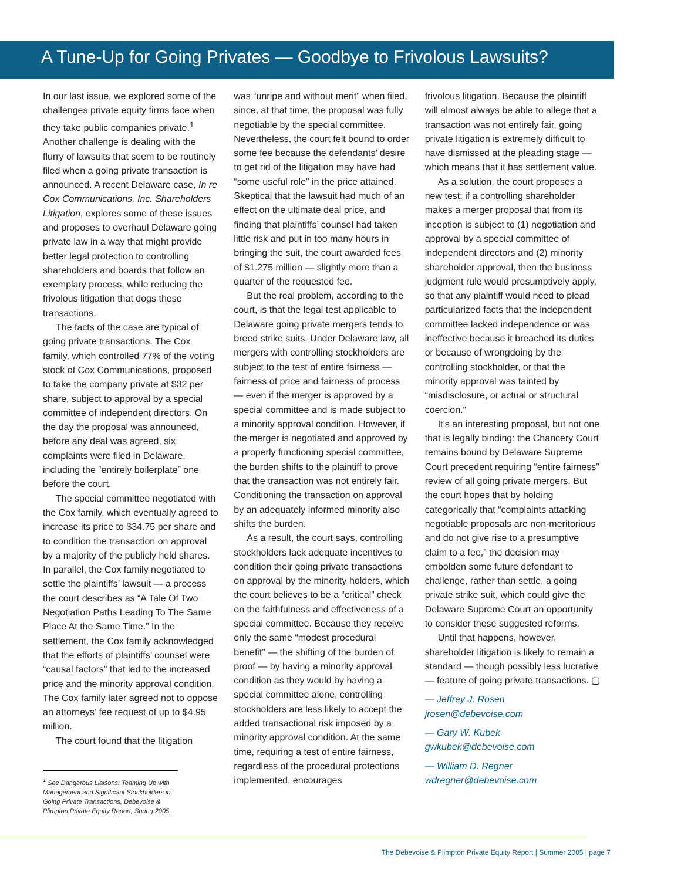A Tune-Up for Going Privates — Goodbye to Frivolous Lawsuits?
In our last issue, we explored some of the challenges private equity firms face when they take public companies private.<sup>1</sup> Another challenge is dealing with the flurry of lawsuits that seem to be routinely filed when a going private transaction is announced. A recent Delaware case, In re Cox Communications, Inc. Shareholders Litigation, explores some of these issues and proposes to overhaul Delaware going private law in a way that might provide better legal protection to controlling shareholders and boards that follow an exemplary process, while reducing the frivolous litigation that dogs these transactions.
The facts of the case are typical of going private transactions. The Cox family, which controlled 77% of the voting stock of Cox Communications, proposed to take the company private at $32 per share, subject to approval by a special committee of independent directors. On the day the proposal was announced, before any deal was agreed, six complaints were filed in Delaware, including the “entirely boilerplate” one before the court.
The special committee negotiated with the Cox family, which eventually agreed to increase its price to $34.75 per share and to condition the transaction on approval by a majority of the publicly held shares. In parallel, the Cox family negotiated to settle the plaintiffs’ lawsuit — a process the court describes as “A Tale Of Two Negotiation Paths Leading To The Same Place At the Same Time.” In the settlement, the Cox family acknowledged that the efforts of plaintiffs’ counsel were “causal factors” that led to the increased price and the minority approval condition. The Cox family later agreed not to oppose an attorneys’ fee request of up to $4.95 million.
The court found that the litigation
<sup>1</sup> See Dangerous Liaisons: Teaming Up with Management and Significant Stockholders in Going Private Transactions, Debevoise & Plimpton Private Equity Report, Spring 2005.
was “unripe and without merit” when filed, since, at that time, the proposal was fully negotiable by the special committee. Nevertheless, the court felt bound to order some fee because the defendants’ desire to get rid of the litigation may have had “some useful role” in the price attained. Skeptical that the lawsuit had much of an effect on the ultimate deal price, and finding that plaintiffs’ counsel had taken little risk and put in too many hours in bringing the suit, the court awarded fees of $1.275 million — slightly more than a quarter of the requested fee.
But the real problem, according to the court, is that the legal test applicable to Delaware going private mergers tends to breed strike suits. Under Delaware law, all mergers with controlling stockholders are subject to the test of entire fairness — fairness of price and fairness of process — even if the merger is approved by a special committee and is made subject to a minority approval condition. However, if the merger is negotiated and approved by a properly functioning special committee, the burden shifts to the plaintiff to prove that the transaction was not entirely fair. Conditioning the transaction on approval by an adequately informed minority also shifts the burden.
As a result, the court says, controlling stockholders lack adequate incentives to condition their going private transactions on approval by the minority holders, which the court believes to be a “critical” check on the faithfulness and effectiveness of a special committee. Because they receive only the same “modest procedural benefit” — the shifting of the burden of proof — by having a minority approval condition as they would by having a special committee alone, controlling stockholders are less likely to accept the added transactional risk imposed by a minority approval condition. At the same time, requiring a test of entire fairness, regardless of the procedural protections implemented, encourages
frivolous litigation. Because the plaintiff will almost always be able to allege that a transaction was not entirely fair, going private litigation is extremely difficult to have dismissed at the pleading stage — which means that it has settlement value.
As a solution, the court proposes a new test: if a controlling shareholder makes a merger proposal that from its inception is subject to (1) negotiation and approval by a special committee of independent directors and (2) minority shareholder approval, then the business judgment rule would presumptively apply, so that any plaintiff would need to plead particularized facts that the independent committee lacked independence or was ineffective because it breached its duties or because of wrongdoing by the controlling stockholder, or that the minority approval was tainted by “misdisclosure, or actual or structural coercion.”
It’s an interesting proposal, but not one that is legally binding: the Chancery Court remains bound by Delaware Supreme Court precedent requiring “entire fairness” review of all going private mergers. But the court hopes that by holding categorically that “complaints attacking negotiable proposals are non-meritorious and do not give rise to a presumptive claim to a fee,” the decision may embolden some future defendant to challenge, rather than settle, a going private strike suit, which could give the Delaware Supreme Court an opportunity to consider these suggested reforms.
Until that happens, however, shareholder litigation is likely to remain a standard — though possibly less lucrative — feature of going private transactions. ▢
— Jeffrey J. Rosen
jrosen@debevoise.com
— Gary W. Kubek
gwkubek@debevoise.com
— William D. Regner
wdregner@debevoise.com
The Debevoise & Plimpton Private Equity Report | Summer 2005 | page 7